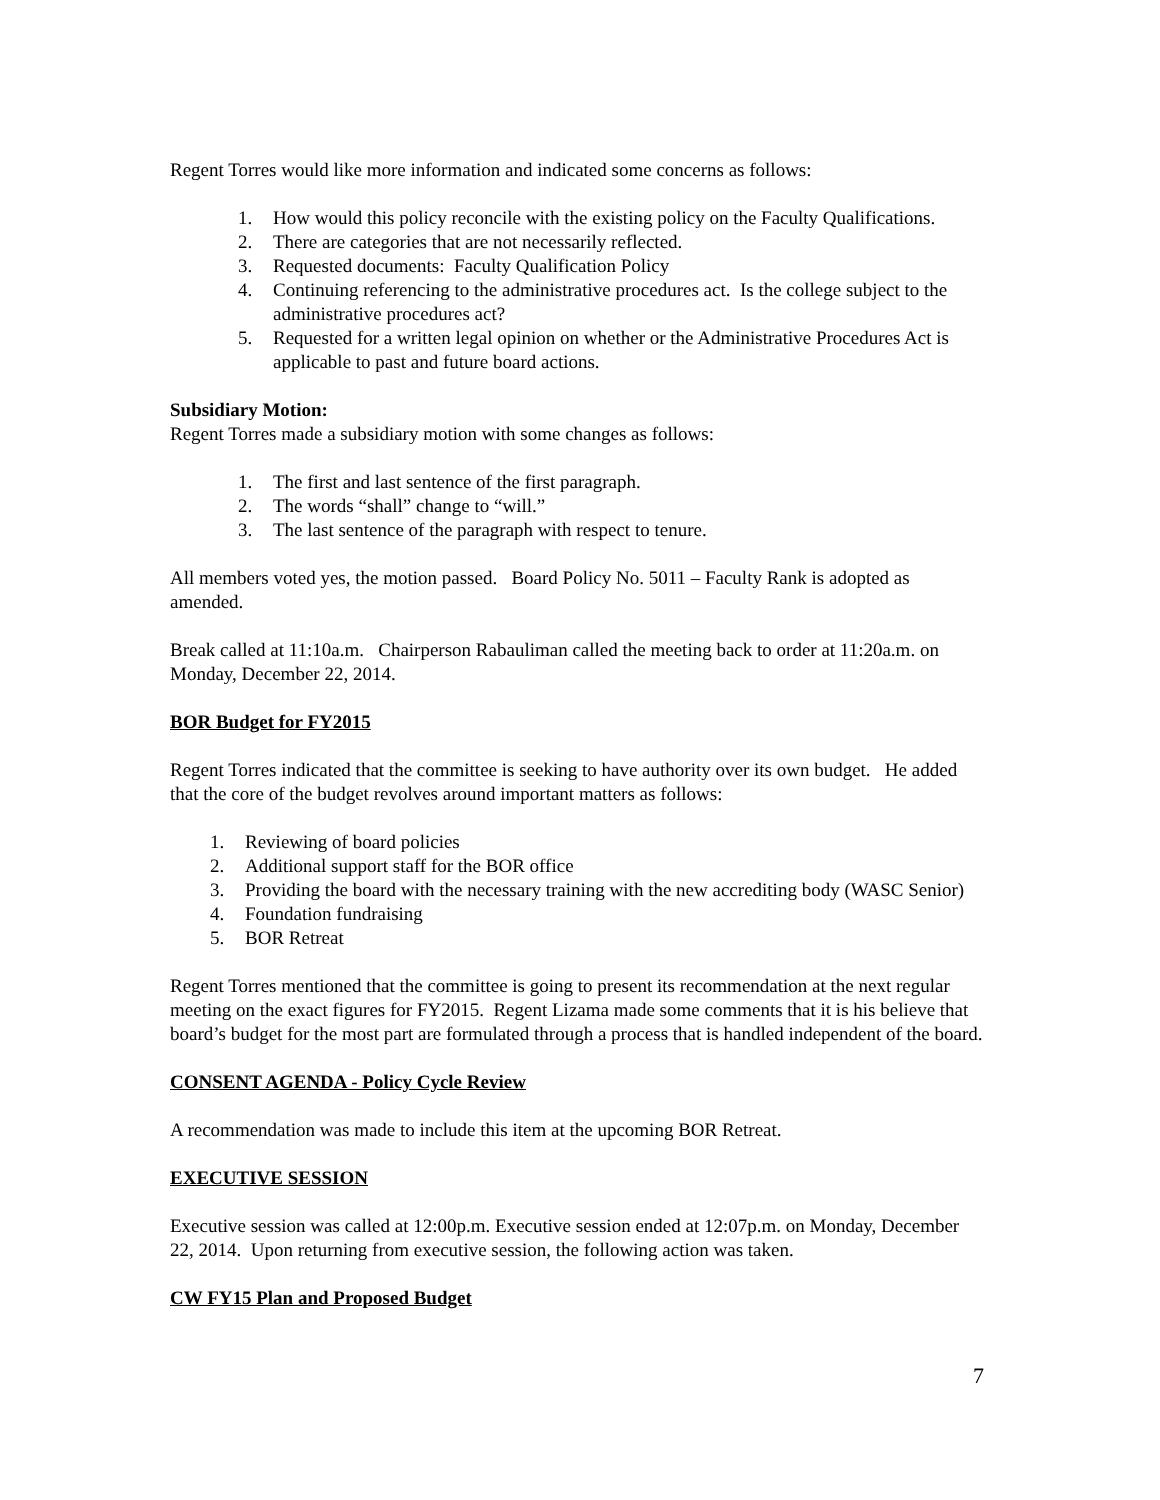Regent Torres would like more information and indicated some concerns as follows:
1. How would this policy reconcile with the existing policy on the Faculty Qualifications.
2. There are categories that are not necessarily reflected.
3. Requested documents: Faculty Qualification Policy
4. Continuing referencing to the administrative procedures act. Is the college subject to the administrative procedures act?
5. Requested for a written legal opinion on whether or the Administrative Procedures Act is applicable to past and future board actions.
Subsidiary Motion:
Regent Torres made a subsidiary motion with some changes as follows:
1. The first and last sentence of the first paragraph.
2. The words “shall” change to “will.”
3. The last sentence of the paragraph with respect to tenure.
All members voted yes, the motion passed. Board Policy No. 5011 – Faculty Rank is adopted as amended.
Break called at 11:10a.m. Chairperson Rabauliman called the meeting back to order at 11:20a.m. on Monday, December 22, 2014.
BOR Budget for FY2015
Regent Torres indicated that the committee is seeking to have authority over its own budget. He added that the core of the budget revolves around important matters as follows:
1. Reviewing of board policies
2. Additional support staff for the BOR office
3. Providing the board with the necessary training with the new accrediting body (WASC Senior)
4. Foundation fundraising
5. BOR Retreat
Regent Torres mentioned that the committee is going to present its recommendation at the next regular meeting on the exact figures for FY2015. Regent Lizama made some comments that it is his believe that board’s budget for the most part are formulated through a process that is handled independent of the board.
CONSENT AGENDA - Policy Cycle Review
A recommendation was made to include this item at the upcoming BOR Retreat.
EXECUTIVE SESSION
Executive session was called at 12:00p.m. Executive session ended at 12:07p.m. on Monday, December 22, 2014. Upon returning from executive session, the following action was taken.
CW FY15 Plan and Proposed Budget
7